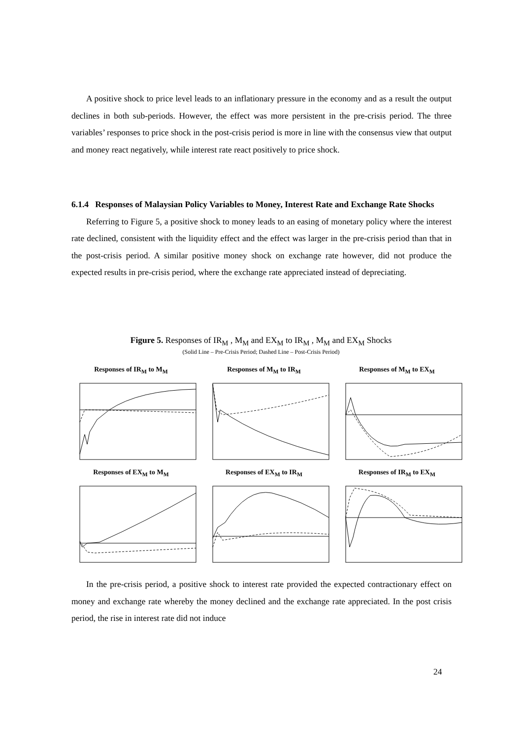A positive shock to price level leads to an inflationary pressure in the economy and as a result the output declines in both sub-periods. However, the effect was more persistent in the pre-crisis period. The three variables’ responses to price shock in the post-crisis period is more in line with the consensus view that output and money react negatively, while interest rate react positively to price shock.
6.1.4 Responses of Malaysian Policy Variables to Money, Interest Rate and Exchange Rate Shocks
Referring to Figure 5, a positive shock to money leads to an easing of monetary policy where the interest rate declined, consistent with the liquidity effect and the effect was larger in the pre-crisis period than that in the post-crisis period. A similar positive money shock on exchange rate however, did not produce the expected results in pre-crisis period, where the exchange rate appreciated instead of depreciating.
Figure 5. Responses of IR<sub>M</sub> , M<sub>M</sub> and EX<sub>M</sub> to IR<sub>M</sub> , M<sub>M</sub> and EX<sub>M</sub> Shocks
(Solid Line – Pre-Crisis Period; Dashed Line – Post-Crisis Period)
Responses of IR<sub>M</sub> to M<sub>M</sub>
Responses of M<sub>M</sub> to IR<sub>M</sub>
Responses of M<sub>M</sub> to EX<sub>M</sub>
Responses of EX<sub>M</sub> to M<sub>M</sub>
Responses of EX<sub>M</sub> to IR<sub>M</sub>
Responses of IR<sub>M</sub> to EX<sub>M</sub>
In the pre-crisis period, a positive shock to interest rate provided the expected contractionary effect on money and exchange rate whereby the money declined and the exchange rate appreciated. In the post crisis period, the rise in interest rate did not induce
24